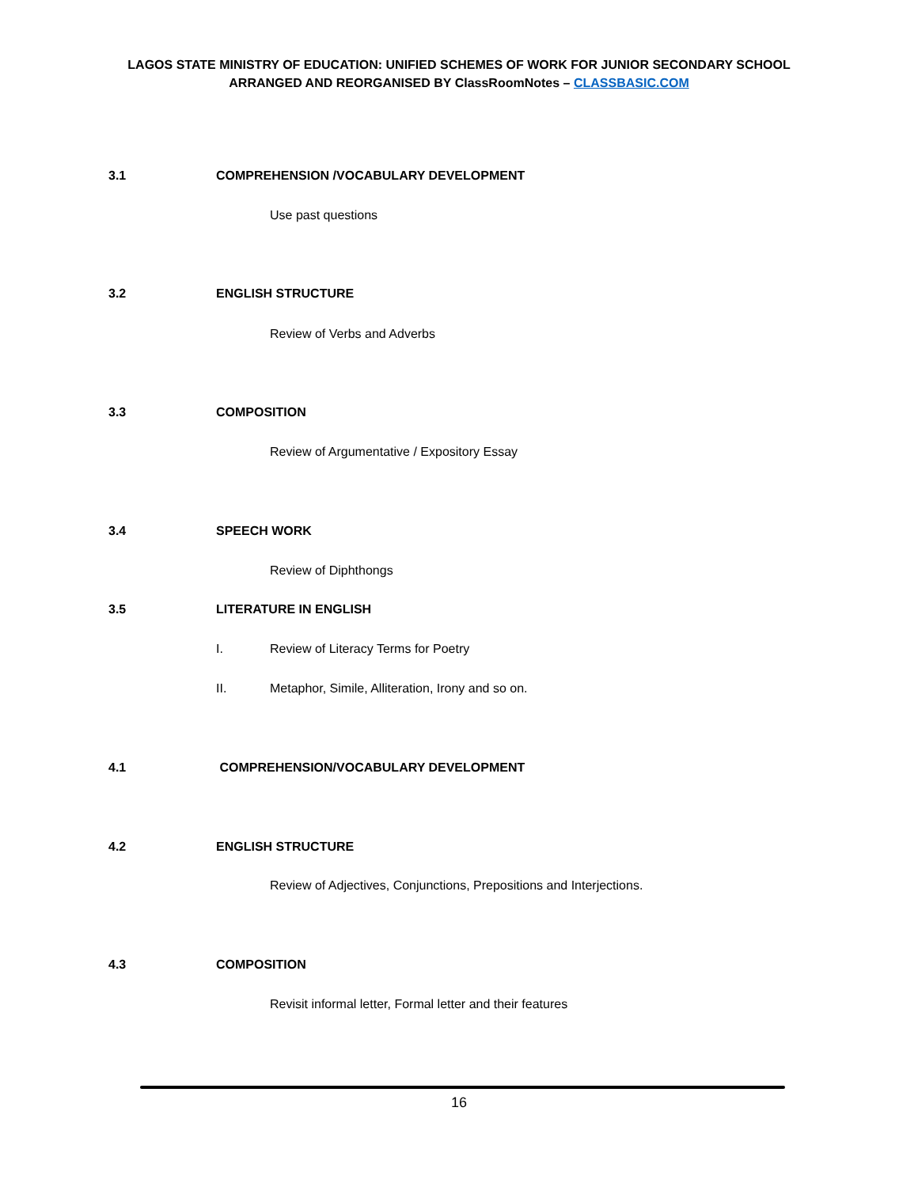LAGOS STATE MINISTRY OF EDUCATION: UNIFIED SCHEMES OF WORK FOR JUNIOR SECONDARY SCHOOL
ARRANGED AND REORGANISED BY ClassRoomNotes – CLASSBASIC.COM
3.1 COMPREHENSION /VOCABULARY DEVELOPMENT
Use past questions
3.2 ENGLISH STRUCTURE
Review of Verbs and Adverbs
3.3 COMPOSITION
Review of Argumentative / Expository Essay
3.4 SPEECH WORK
Review of Diphthongs
3.5 LITERATURE IN ENGLISH
I. Review of Literacy Terms for Poetry
II. Metaphor, Simile, Alliteration, Irony and so on.
4.1 COMPREHENSION/VOCABULARY DEVELOPMENT
4.2 ENGLISH STRUCTURE
Review of Adjectives, Conjunctions, Prepositions and Interjections.
4.3 COMPOSITION
Revisit informal letter, Formal letter and their features
16